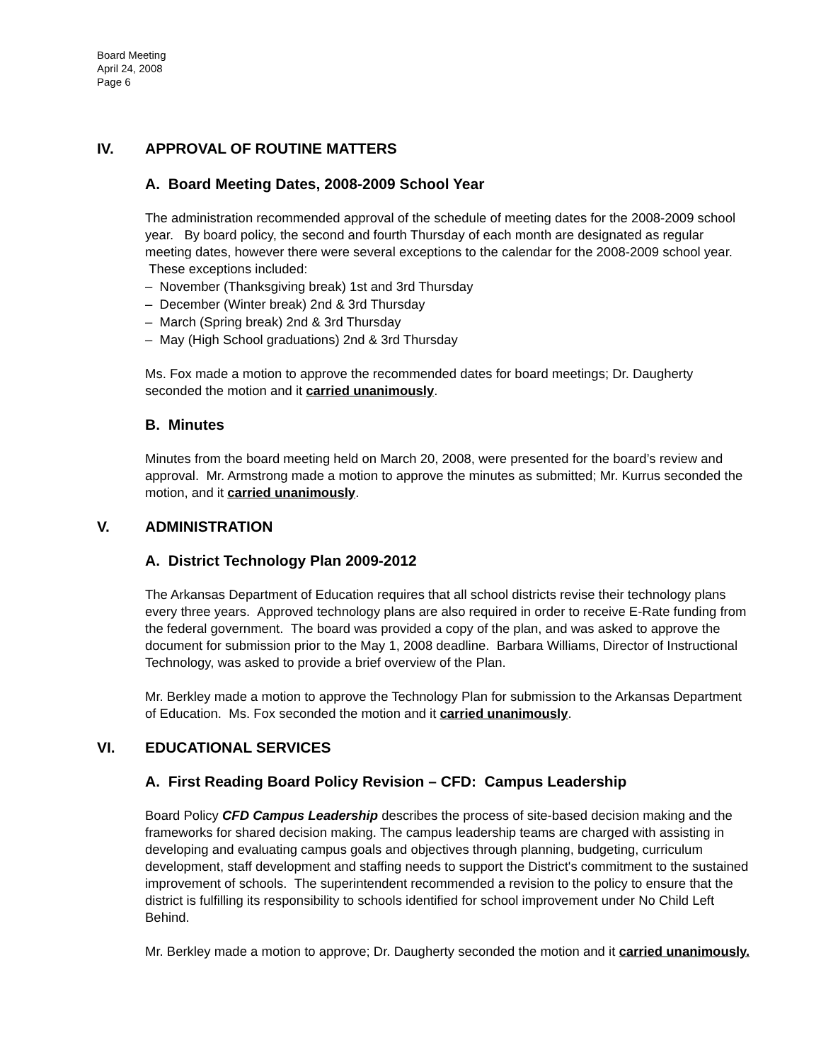Board Meeting
April 24, 2008
Page 6
IV. APPROVAL OF ROUTINE MATTERS
A. Board Meeting Dates, 2008-2009 School Year
The administration recommended approval of the schedule of meeting dates for the 2008-2009 school year. By board policy, the second and fourth Thursday of each month are designated as regular meeting dates, however there were several exceptions to the calendar for the 2008-2009 school year. These exceptions included:
– November (Thanksgiving break) 1st and 3rd Thursday
– December (Winter break) 2nd & 3rd Thursday
– March (Spring break) 2nd & 3rd Thursday
– May (High School graduations) 2nd & 3rd Thursday
Ms. Fox made a motion to approve the recommended dates for board meetings; Dr. Daugherty seconded the motion and it carried unanimously.
B. Minutes
Minutes from the board meeting held on March 20, 2008, were presented for the board’s review and approval. Mr. Armstrong made a motion to approve the minutes as submitted; Mr. Kurrus seconded the motion, and it carried unanimously.
V. ADMINISTRATION
A. District Technology Plan 2009-2012
The Arkansas Department of Education requires that all school districts revise their technology plans every three years. Approved technology plans are also required in order to receive E-Rate funding from the federal government. The board was provided a copy of the plan, and was asked to approve the document for submission prior to the May 1, 2008 deadline. Barbara Williams, Director of Instructional Technology, was asked to provide a brief overview of the Plan.
Mr. Berkley made a motion to approve the Technology Plan for submission to the Arkansas Department of Education. Ms. Fox seconded the motion and it carried unanimously.
VI. EDUCATIONAL SERVICES
A. First Reading Board Policy Revision – CFD: Campus Leadership
Board Policy CFD Campus Leadership describes the process of site-based decision making and the frameworks for shared decision making. The campus leadership teams are charged with assisting in developing and evaluating campus goals and objectives through planning, budgeting, curriculum development, staff development and staffing needs to support the District's commitment to the sustained improvement of schools. The superintendent recommended a revision to the policy to ensure that the district is fulfilling its responsibility to schools identified for school improvement under No Child Left Behind.
Mr. Berkley made a motion to approve; Dr. Daugherty seconded the motion and it carried unanimously.